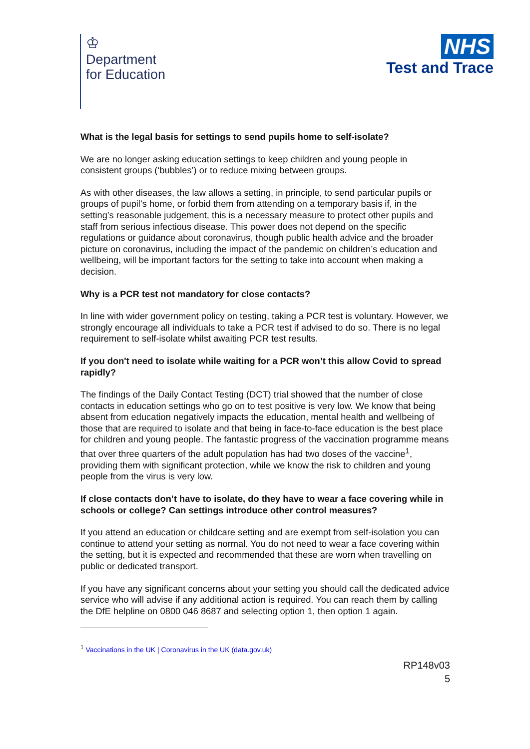♔
Department
for Education
NHS
Test and Trace
What is the legal basis for settings to send pupils home to self-isolate?
We are no longer asking education settings to keep children and young people in consistent groups (‘bubbles’) or to reduce mixing between groups.
As with other diseases, the law allows a setting, in principle, to send particular pupils or groups of pupil’s home, or forbid them from attending on a temporary basis if, in the setting’s reasonable judgement, this is a necessary measure to protect other pupils and staff from serious infectious disease. This power does not depend on the specific regulations or guidance about coronavirus, though public health advice and the broader picture on coronavirus, including the impact of the pandemic on children’s education and wellbeing, will be important factors for the setting to take into account when making a decision.
Why is a PCR test not mandatory for close contacts?
In line with wider government policy on testing, taking a PCR test is voluntary. However, we strongly encourage all individuals to take a PCR test if advised to do so. There is no legal requirement to self-isolate whilst awaiting PCR test results.
If you don't need to isolate while waiting for a PCR won’t this allow Covid to spread rapidly?
The findings of the Daily Contact Testing (DCT) trial showed that the number of close contacts in education settings who go on to test positive is very low. We know that being absent from education negatively impacts the education, mental health and wellbeing of those that are required to isolate and that being in face-to-face education is the best place for children and young people. The fantastic progress of the vaccination programme means that over three quarters of the adult population has had two doses of the vaccine<sup>1</sup>, providing them with significant protection, while we know the risk to children and young people from the virus is very low.
If close contacts don’t have to isolate, do they have to wear a face covering while in schools or college? Can settings introduce other control measures?
If you attend an education or childcare setting and are exempt from self-isolation you can continue to attend your setting as normal. You do not need to wear a face covering within the setting, but it is expected and recommended that these are worn when travelling on public or dedicated transport.
If you have any significant concerns about your setting you should call the dedicated advice service who will advise if any additional action is required. You can reach them by calling the DfE helpline on 0800 046 8687 and selecting option 1, then option 1 again.
<sup>1</sup> Vaccinations in the UK | Coronavirus in the UK (data.gov.uk)
RP148v03
5